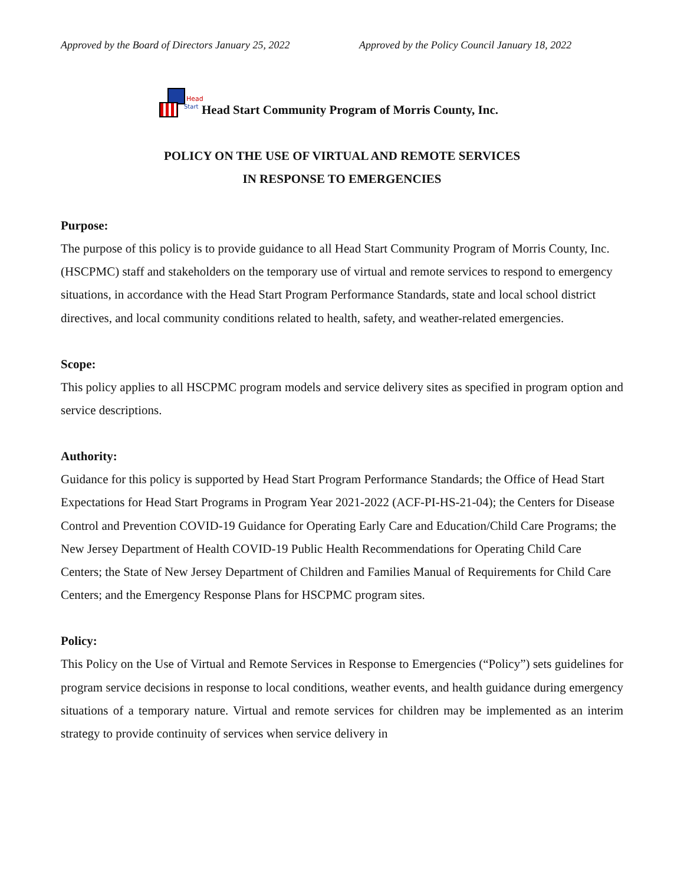Approved by the Board of Directors January 25, 2022 Approved by the Policy Council January 18, 2022
Head Start Head Start Community Program of Morris County, Inc.
POLICY ON THE USE OF VIRTUAL AND REMOTE SERVICES
IN RESPONSE TO EMERGENCIES
Purpose:
The purpose of this policy is to provide guidance to all Head Start Community Program of Morris County, Inc. (HSCPMC) staff and stakeholders on the temporary use of virtual and remote services to respond to emergency situations, in accordance with the Head Start Program Performance Standards, state and local school district directives, and local community conditions related to health, safety, and weather-related emergencies.
Scope:
This policy applies to all HSCPMC program models and service delivery sites as specified in program option and service descriptions.
Authority:
Guidance for this policy is supported by Head Start Program Performance Standards; the Office of Head Start Expectations for Head Start Programs in Program Year 2021-2022 (ACF-PI-HS-21-04); the Centers for Disease Control and Prevention COVID-19 Guidance for Operating Early Care and Education/Child Care Programs; the New Jersey Department of Health COVID-19 Public Health Recommendations for Operating Child Care Centers; the State of New Jersey Department of Children and Families Manual of Requirements for Child Care Centers; and the Emergency Response Plans for HSCPMC program sites.
Policy:
This Policy on the Use of Virtual and Remote Services in Response to Emergencies (“Policy”) sets guidelines for program service decisions in response to local conditions, weather events, and health guidance during emergency situations of a temporary nature. Virtual and remote services for children may be implemented as an interim strategy to provide continuity of services when service delivery in